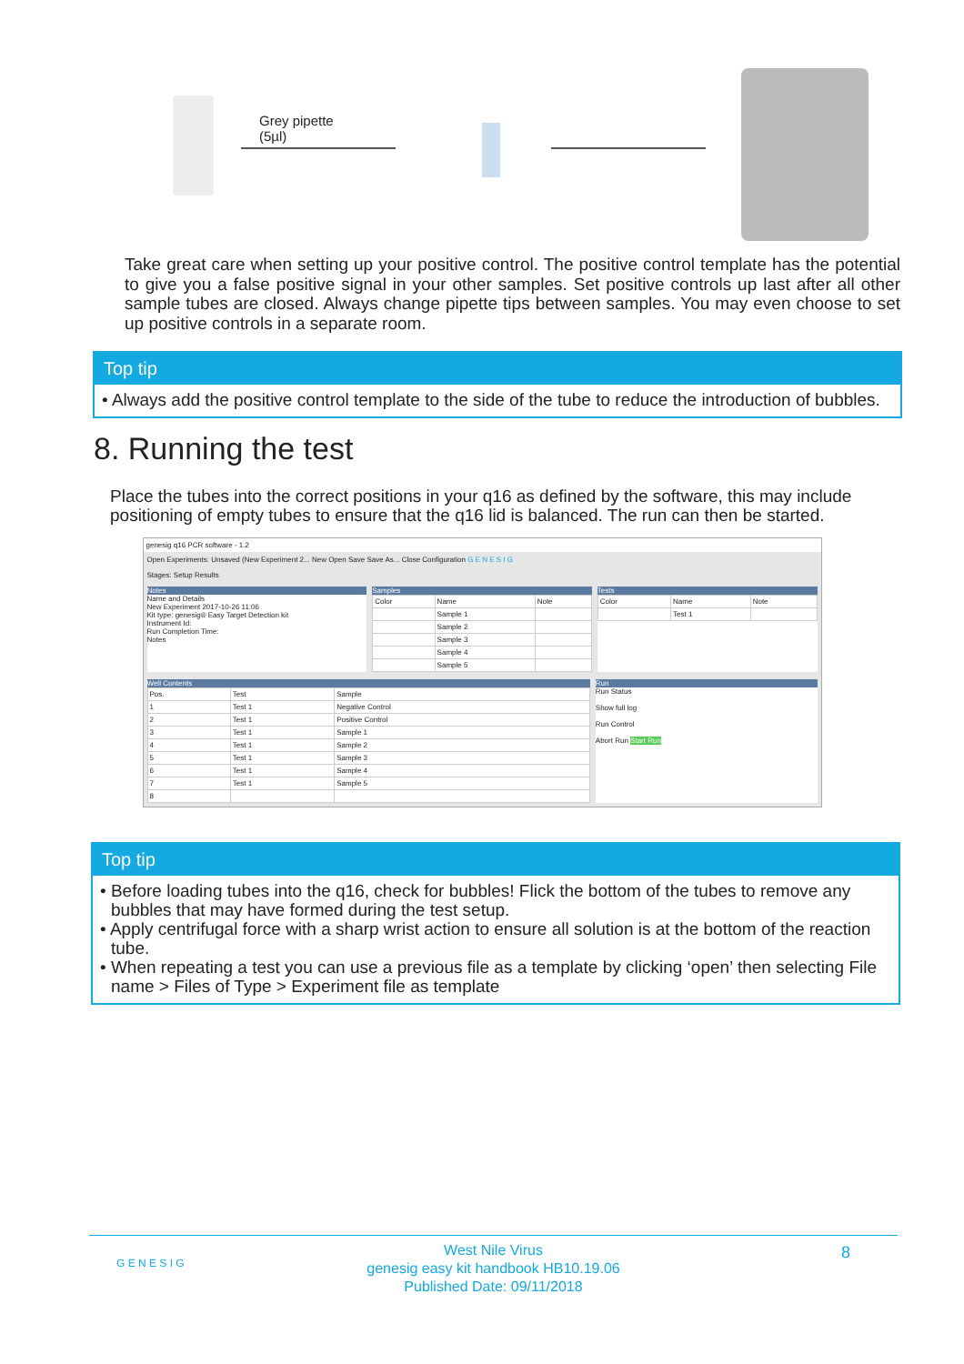Grey pipette
(5µl)
Take great care when setting up your positive control. The positive control template has the potential to give you a false positive signal in your other samples. Set positive controls up last after all other sample tubes are closed. Always change pipette tips between samples. You may even choose to set up positive controls in a separate room.
Top tip
• Always add the positive control template to the side of the tube to reduce the introduction of bubbles.
8. Running the test
Place the tubes into the correct positions in your q16 as defined by the software, this may include positioning of empty tubes to ensure that the q16 lid is balanced. The run can then be started.
genesig q16 PCR software - 1.2
Open Experiments: Unsaved (New Experiment 2... New Open Save Save As... Close Configuration G E N E S I G
Stages: Setup Results
Notes
Name and Details
New Experiment 2017-10-26 11:06
Kit type: genesig® Easy Target Detection kit
Instrument Id:
Run Completion Time:
Notes
Samples
| Color | Name | Note |
| --- | --- | --- |
| | Sample 1 | |
| | Sample 2 | |
| | Sample 3 | |
| | Sample 4 | |
| | Sample 5 | |
Tests
| Color | Name | Note |
| --- | --- | --- |
| | Test 1 | |
Well Contents
| Pos. | Test | Sample |
| --- | --- | --- |
| 1 | Test 1 | Negative Control |
| 2 | Test 1 | Positive Control |
| 3 | Test 1 | Sample 1 |
| 4 | Test 1 | Sample 2 |
| 5 | Test 1 | Sample 3 |
| 6 | Test 1 | Sample 4 |
| 7 | Test 1 | Sample 5 |
| 8 | | |
Run
Run Status
Show full log
Run Control
Abort Run Start Run
Top tip
• Before loading tubes into the q16, check for bubbles! Flick the bottom of the tubes to remove any bubbles that may have formed during the test setup.
• Apply centrifugal force with a sharp wrist action to ensure all solution is at the bottom of the reaction tube.
• When repeating a test you can use a previous file as a template by clicking ‘open’ then selecting File name > Files of Type > Experiment file as template
G E N E S I G
West Nile Virus
genesig easy kit handbook HB10.19.06
Published Date: 09/11/2018
8